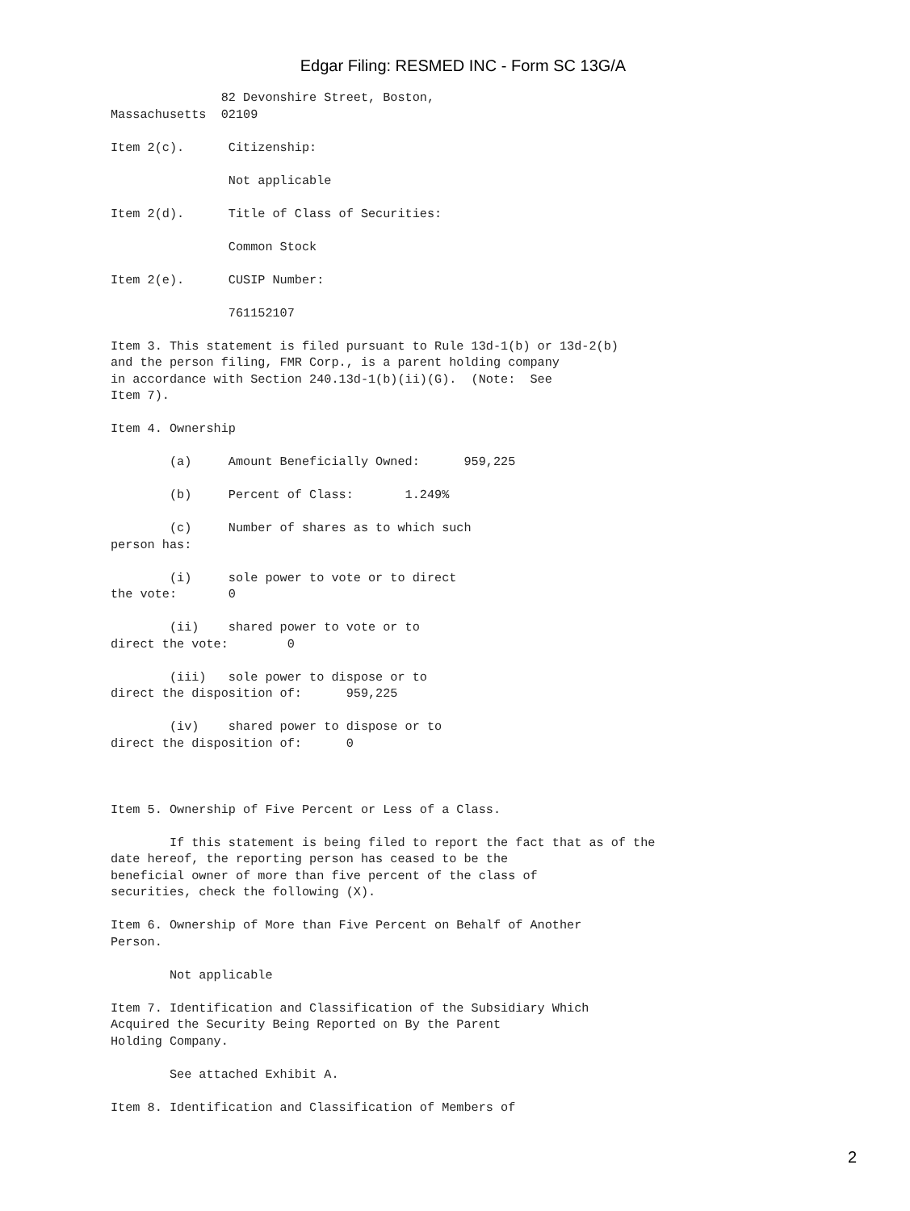Edgar Filing: RESMED INC - Form SC 13G/A
               82 Devonshire Street, Boston,
Massachusetts  02109

Item 2(c).      Citizenship:

                Not applicable

Item 2(d).      Title of Class of Securities:

                Common Stock

Item 2(e).      CUSIP Number:

                761152107

Item 3. This statement is filed pursuant to Rule 13d-1(b) or 13d-2(b)
and the person filing, FMR Corp., is a parent holding company
in accordance with Section 240.13d-1(b)(ii)(G).  (Note:  See
Item 7).

Item 4. Ownership

        (a)     Amount Beneficially Owned:      959,225

        (b)     Percent of Class:       1.249%

        (c)     Number of shares as to which such
person has:

        (i)     sole power to vote or to direct
the vote:       0

        (ii)    shared power to vote or to
direct the vote:        0

        (iii)   sole power to dispose or to
direct the disposition of:      959,225

        (iv)    shared power to dispose or to
direct the disposition of:      0



Item 5. Ownership of Five Percent or Less of a Class.

        If this statement is being filed to report the fact that as of the
date hereof, the reporting person has ceased to be the
beneficial owner of more than five percent of the class of
securities, check the following (X).

Item 6. Ownership of More than Five Percent on Behalf of Another
Person.

        Not applicable

Item 7. Identification and Classification of the Subsidiary Which
Acquired the Security Being Reported on By the Parent
Holding Company.

        See attached Exhibit A.

Item 8. Identification and Classification of Members of
2